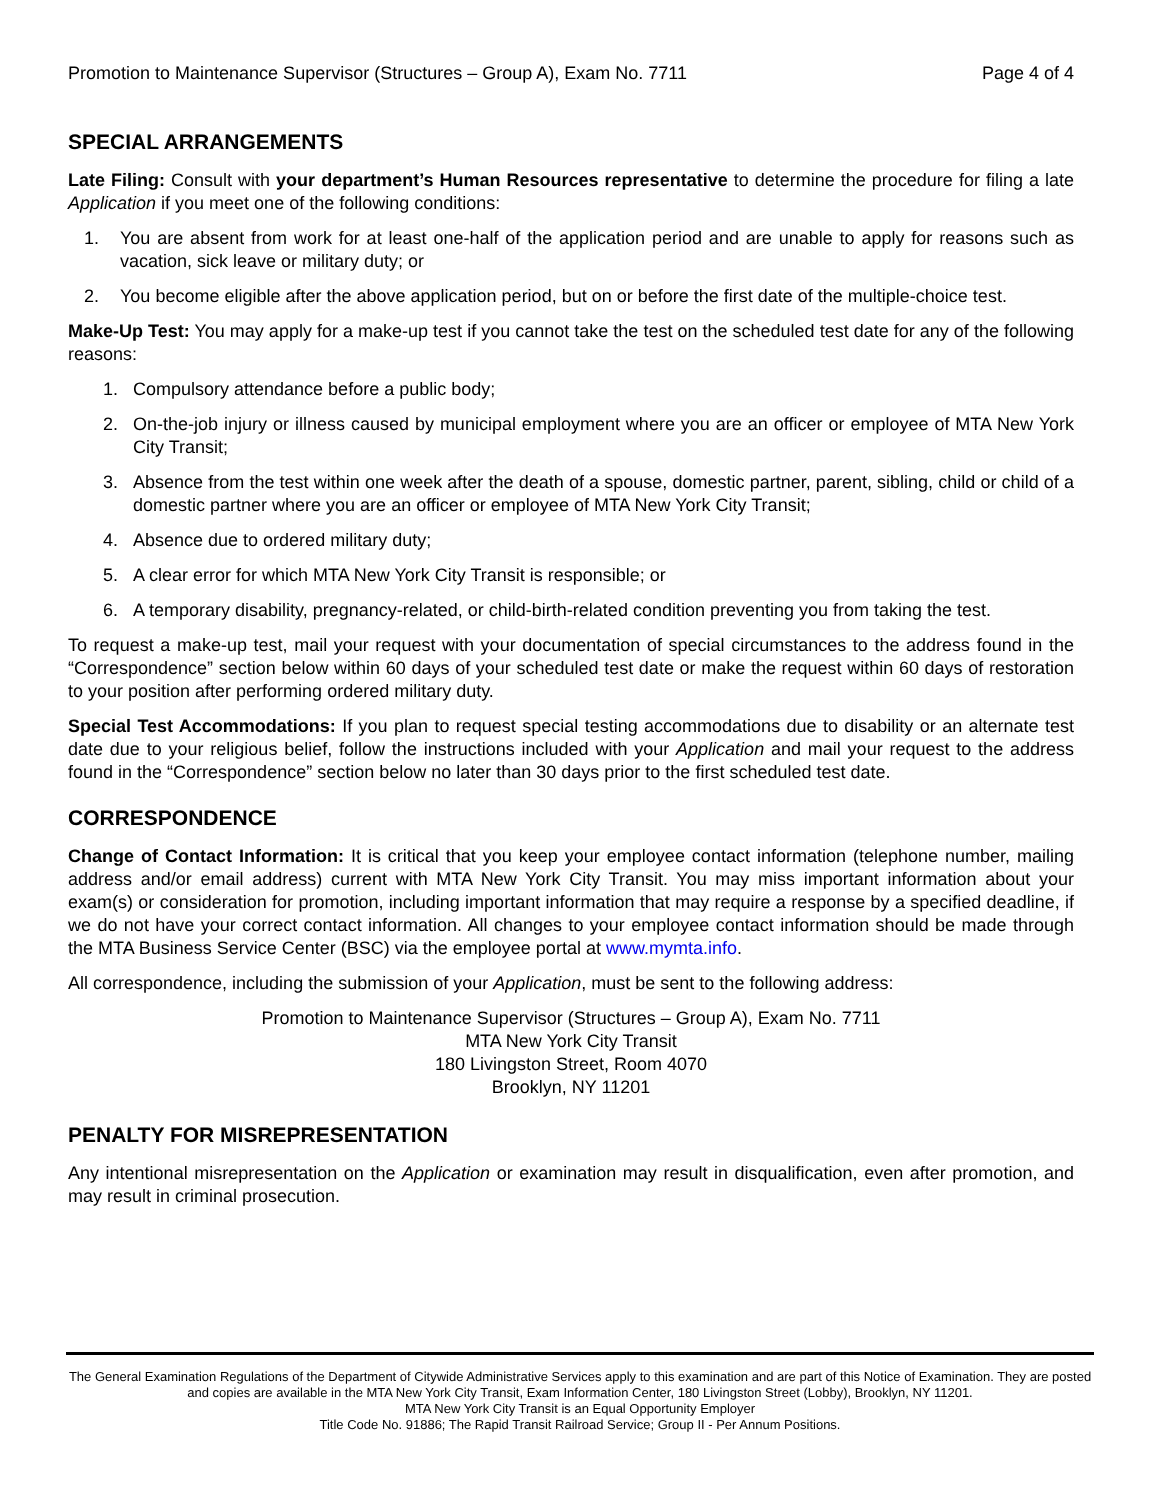Promotion to Maintenance Supervisor (Structures – Group A), Exam No. 7711 Page 4 of 4
SPECIAL ARRANGEMENTS
Late Filing: Consult with your department’s Human Resources representative to determine the procedure for filing a late Application if you meet one of the following conditions:
1. You are absent from work for at least one-half of the application period and are unable to apply for reasons such as vacation, sick leave or military duty; or
2. You become eligible after the above application period, but on or before the first date of the multiple-choice test.
Make-Up Test: You may apply for a make-up test if you cannot take the test on the scheduled test date for any of the following reasons:
1. Compulsory attendance before a public body;
2. On-the-job injury or illness caused by municipal employment where you are an officer or employee of MTA New York City Transit;
3. Absence from the test within one week after the death of a spouse, domestic partner, parent, sibling, child or child of a domestic partner where you are an officer or employee of MTA New York City Transit;
4. Absence due to ordered military duty;
5. A clear error for which MTA New York City Transit is responsible; or
6. A temporary disability, pregnancy-related, or child-birth-related condition preventing you from taking the test.
To request a make-up test, mail your request with your documentation of special circumstances to the address found in the “Correspondence” section below within 60 days of your scheduled test date or make the request within 60 days of restoration to your position after performing ordered military duty.
Special Test Accommodations: If you plan to request special testing accommodations due to disability or an alternate test date due to your religious belief, follow the instructions included with your Application and mail your request to the address found in the “Correspondence” section below no later than 30 days prior to the first scheduled test date.
CORRESPONDENCE
Change of Contact Information: It is critical that you keep your employee contact information (telephone number, mailing address and/or email address) current with MTA New York City Transit. You may miss important information about your exam(s) or consideration for promotion, including important information that may require a response by a specified deadline, if we do not have your correct contact information. All changes to your employee contact information should be made through the MTA Business Service Center (BSC) via the employee portal at www.mymta.info.
All correspondence, including the submission of your Application, must be sent to the following address:
Promotion to Maintenance Supervisor (Structures – Group A), Exam No. 7711
MTA New York City Transit
180 Livingston Street, Room 4070
Brooklyn, NY 11201
PENALTY FOR MISREPRESENTATION
Any intentional misrepresentation on the Application or examination may result in disqualification, even after promotion, and may result in criminal prosecution.
The General Examination Regulations of the Department of Citywide Administrative Services apply to this examination and are part of this Notice of Examination. They are posted and copies are available in the MTA New York City Transit, Exam Information Center, 180 Livingston Street (Lobby), Brooklyn, NY 11201.
MTA New York City Transit is an Equal Opportunity Employer
Title Code No. 91886; The Rapid Transit Railroad Service; Group II - Per Annum Positions.